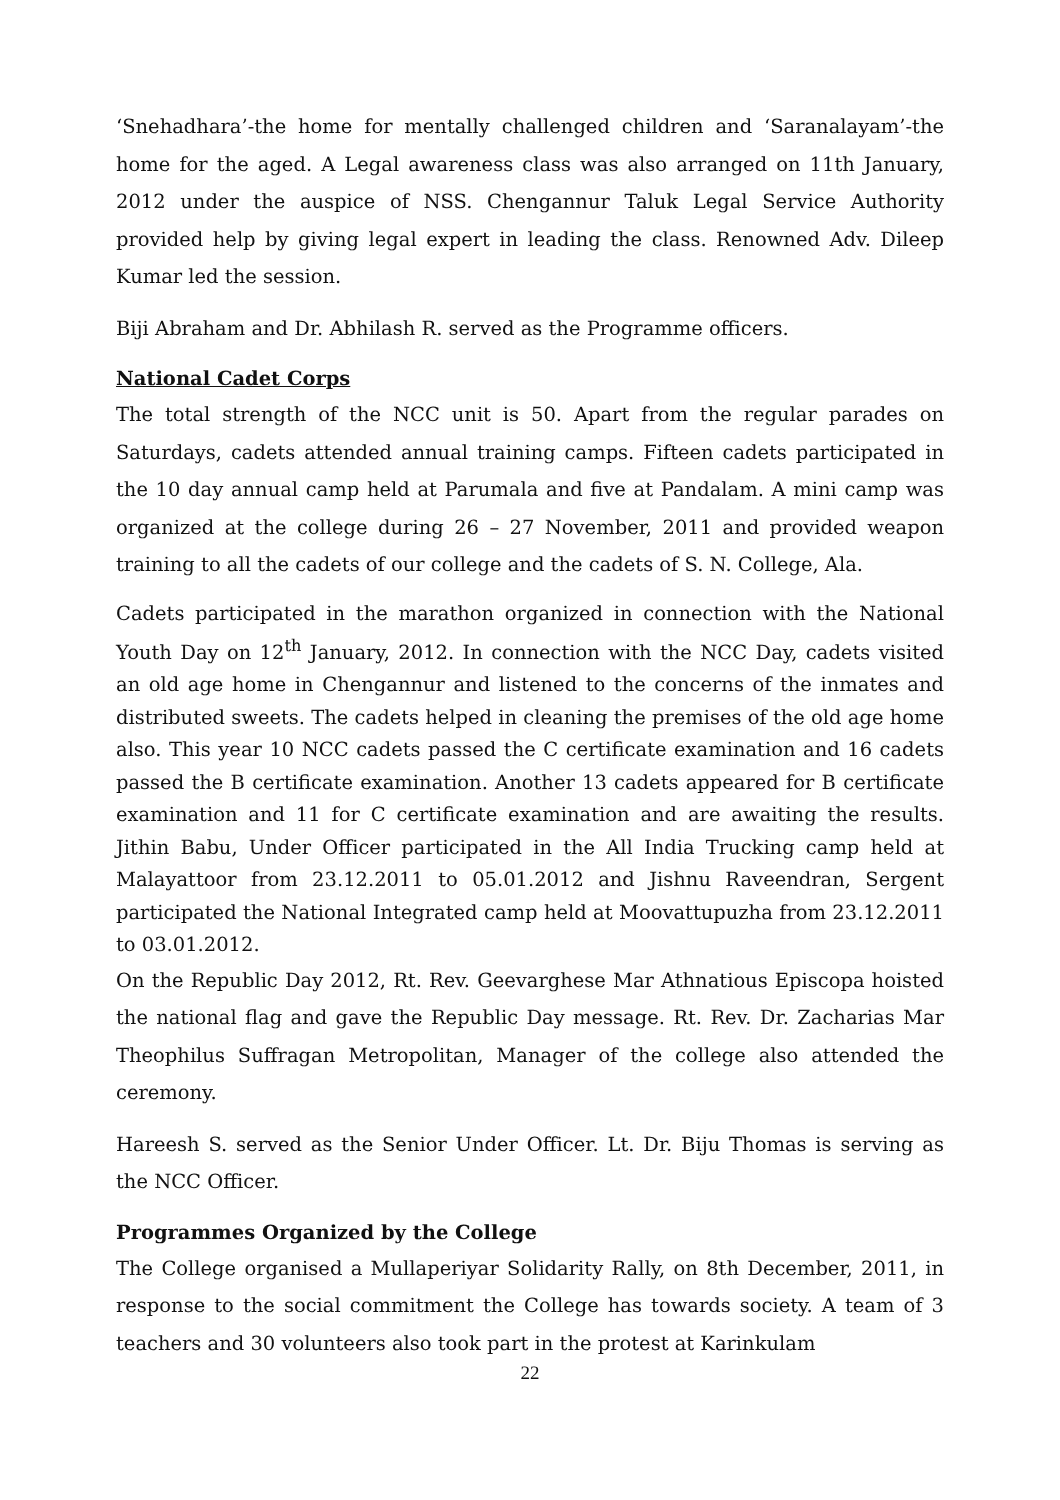‘Snehadhara’-the home for mentally challenged children and ‘Saranalayam’-the home for the aged. A Legal awareness class was also arranged on 11th January, 2012 under the auspice of NSS. Chengannur Taluk Legal Service Authority provided help by giving legal expert in leading the class. Renowned Adv. Dileep Kumar led the session.
Biji Abraham and Dr. Abhilash R. served as the Programme officers.
National Cadet Corps
The total strength of the NCC unit is 50. Apart from the regular parades on Saturdays, cadets attended annual training camps. Fifteen cadets participated in the 10 day annual camp held at Parumala and five at Pandalam. A mini camp was organized at the college during 26 – 27 November, 2011 and provided weapon training to all the cadets of our college and the cadets of S. N. College, Ala.
Cadets participated in the marathon organized in connection with the National Youth Day on 12<sup>th</sup> January, 2012. In connection with the NCC Day, cadets visited an old age home in Chengannur and listened to the concerns of the inmates and distributed sweets. The cadets helped in cleaning the premises of the old age home also. This year 10 NCC cadets passed the C certificate examination and 16 cadets passed the B certificate examination. Another 13 cadets appeared for B certificate examination and 11 for C certificate examination and are awaiting the results. Jithin Babu, Under Officer participated in the All India Trucking camp held at Malayattoor from 23.12.2011 to 05.01.2012 and Jishnu Raveendran, Sergent participated the National Integrated camp held at Moovattupuzha from 23.12.2011 to 03.01.2012.
On the Republic Day 2012, Rt. Rev. Geevarghese Mar Athnatious Episcopa hoisted the national flag and gave the Republic Day message. Rt. Rev. Dr. Zacharias Mar Theophilus Suffragan Metropolitan, Manager of the college also attended the ceremony.
Hareesh S. served as the Senior Under Officer. Lt. Dr. Biju Thomas is serving as the NCC Officer.
Programmes Organized by the College
The College organised a Mullaperiyar Solidarity Rally, on 8th December, 2011, in response to the social commitment the College has towards society. A team of 3 teachers and 30 volunteers also took part in the protest at Karinkulam
22